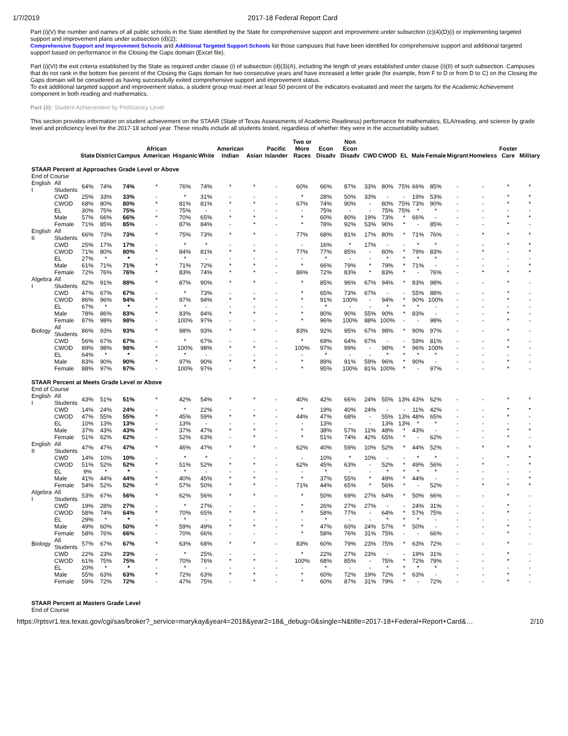1/7/2019 2017-18 Federal Report Card
Part (i)(V) the number and names of all public schools in the State identified by the State for comprehensive support and improvement under subsection (c)(4)(D)(i) or implementing targeted support and improvement plans under subsection (d)(2);
Comprehensive Support and Improvement Schools and Additional Targeted Support Schools list those campuses that have been identified for comprehensive support and additional targeted support based on performance in the Closing the Gaps domain (Excel file).
Part (i)(VI) the exit criteria established by the State as required under clause (i) of subsection (d)(3)(A), including the length of years established under clause (i)(II) of such subsection. Campuses that do not rank in the bottom five percent of the Closing the Gaps domain for two consecutive years and have increased a letter grade (for example, from F to D or from D to C) on the Closing the Gaps domain will be considered as having successfully exited comprehensive support and improvement status.
To exit additional targeted support and improvement status, a student group must meet at least 50 percent of the indicators evaluated and meet the targets for the Academic Achievement component in both reading and mathematics.
Part (ii): Student Achievement by Proficiency Level
This section provides information on student achievement on the STAAR (State of Texas Assessments of Academic Readiness) performance for mathematics, ELA/reading, and science by grade level and proficiency level for the 2017-18 school year. These results include all students tested, regardless of whether they were in the accountability subset.
| | | State | District | Campus | African American | Hispanic | White | American Indian | Asian | Pacific Islander | Two or More Races | Econ Disadv | Non Econ Disadv | CWD | CWOD | EL | Male | Female | Migrant | Homeless | Foster Care | Military |
| --- | --- | --- | --- | --- | --- | --- | --- | --- | --- | --- | --- | --- | --- | --- | --- | --- | --- | --- | --- | --- | --- | --- |
| STAAR Percent at Approaches Grade Level or Above | | | | | | | | | | | | | | | | | | | | | | |
| End of Course | | | | | | | | | | | | | | | | | | | | | | |
| English I | All Students | 64% | 74% | 74% | * | 76% | 74% | * | * | - | 60% | 66% | 87% | 33% | 80% | 75% | 66% | 85% | - | - | * | * |
| | CWD | 25% | 33% | 33% | - | * | 31% | - | - | - | * | 28% | 50% | 33% | - | - | 19% | 53% | - | - | * | * |
| | CWOD | 68% | 80% | 80% | * | 81% | 81% | * | * | - | 67% | 74% | 90% | - | 80% | 75% | 73% | 90% | - | - | * | * |
| | EL | 30% | 75% | 75% | - | 75% | - | - | - | - | - | 75% | - | - | 75% | 75% | * | * | - | - | - | - |
| | Male | 57% | 66% | 66% | * | 70% | 65% | * | * | - | * | 60% | 80% | 19% | 73% | * | 66% | - | - | - | * | * |
| | Female | 71% | 85% | 85% | - | 87% | 84% | - | * | - | * | 78% | 92% | 53% | 90% | * | - | 85% | - | - | * | - |
| English II | All Students | 66% | 73% | 73% | * | 75% | 73% | * | * | - | 77% | 68% | 81% | 17% | 80% | * | 71% | 76% | - | * | * | * |
| | CWD | 25% | 17% | 17% | - | * | * | - | - | - | - | 16% | * | 17% | - | - | * | * | - | - | * | * |
| | CWOD | 71% | 80% | 80% | * | 84% | 81% | * | * | - | 77% | 77% | 85% | - | 80% | * | 79% | 83% | - | * | - | * |
| | EL | 27% | * | * | - | * | - | - | - | - | - | * | - | - | * | * | * | * | - | - | - | - |
| | Male | 61% | 71% | 71% | * | 71% | 72% | * | * | - | * | 66% | 79% | * | 79% | * | 71% | - | - | - | - | * |
| | Female | 72% | 76% | 76% | * | 83% | 74% | * | * | - | 86% | 72% | 83% | * | 83% | * | - | 76% | - | * | * | * |
| Algebra I | All Students | 82% | 91% | 88% | * | 87% | 90% | * | * | - | * | 85% | 96% | 67% | 94% | * | 83% | 98% | - | - | * | - |
| | CWD | 47% | 67% | 67% | - | * | 73% | - | - | - | * | 65% | 73% | 67% | - | - | 55% | 88% | - | - | * | - |
| | CWOD | 86% | 96% | 94% | * | 97% | 94% | * | * | - | * | 91% | 100% | - | 94% | * | 90% | 100% | - | - | * | - |
| | EL | 67% | * | * | - | * | - | - | - | - | - | * | - | - | * | * | * | - | - | - | - | - |
| | Male | 78% | 86% | 83% | * | 83% | 84% | * | * | - | * | 80% | 90% | 55% | 90% | * | 83% | - | - | - | * | - |
| | Female | 87% | 98% | 98% | - | 100% | 97% | - | - | - | * | 96% | 100% | 88% | 100% | - | - | 98% | - | - | * | - |
| Biology | All Students | 86% | 93% | 93% | * | 98% | 93% | * | * | - | 83% | 92% | 95% | 67% | 98% | * | 90% | 97% | - | - | * | - |
| | CWD | 56% | 67% | 67% | - | * | 67% | - | - | - | * | 69% | 64% | 67% | - | - | 59% | 81% | - | - | * | - |
| | CWOD | 89% | 98% | 98% | * | 100% | 98% | * | * | - | 100% | 97% | 99% | - | 98% | * | 96% | 100% | - | - | * | - |
| | EL | 64% | * | * | - | * | - | - | - | - | - | * | - | - | * | * | * | * | - | - | - | - |
| | Male | 83% | 90% | 90% | * | 97% | 90% | * | * | - | * | 89% | 91% | 59% | 96% | * | 90% | - | - | - | * | - |
| | Female | 88% | 97% | 97% | - | 100% | 97% | - | * | - | * | 95% | 100% | 81% | 100% | * | - | 97% | - | - | * | - |
| STAAR Percent at Meets Grade Level or Above | | | | | | | | | | | | | | | | | | | | | | |
| End of Course | | | | | | | | | | | | | | | | | | | | | | |
| English I | All Students | 43% | 51% | 51% | * | 42% | 54% | * | * | - | 40% | 42% | 66% | 24% | 55% | 13% | 43% | 62% | - | - | * | * |
| | CWD | 14% | 24% | 24% | - | * | 22% | - | - | - | * | 19% | 40% | 24% | - | - | 11% | 42% | - | - | * | * |
| | CWOD | 47% | 55% | 55% | * | 45% | 59% | * | * | - | 44% | 47% | 68% | - | 55% | 13% | 48% | 65% | - | - | * | - |
| | EL | 10% | 13% | 13% | - | 13% | - | - | - | - | - | 13% | - | - | 13% | 13% | * | * | - | - | - | - |
| | Male | 37% | 43% | 43% | * | 37% | 47% | * | * | - | * | 38% | 57% | 11% | 48% | * | 43% | - | - | - | * | * |
| | Female | 51% | 62% | 62% | - | 52% | 63% | - | * | - | * | 51% | 74% | 42% | 65% | * | - | 62% | - | - | * | - |
| English II | All Students | 47% | 47% | 47% | * | 46% | 47% | * | * | - | 62% | 40% | 59% | 10% | 52% | * | 44% | 52% | - | * | * | * |
| | CWD | 14% | 10% | 10% | - | * | * | - | - | - | - | 10% | * | 10% | - | - | * | * | - | - | * | * |
| | CWOD | 51% | 52% | 52% | * | 51% | 52% | * | * | - | 62% | 45% | 63% | - | 52% | * | 49% | 56% | - | * | - | * |
| | EL | 9% | * | * | - | * | - | - | - | - | - | * | - | - | * | * | * | * | - | - | - | - |
| | Male | 41% | 44% | 44% | * | 40% | 45% | * | * | - | * | 37% | 55% | * | 49% | * | 44% | - | - | - | - | * |
| | Female | 54% | 52% | 52% | * | 57% | 50% | * | * | - | 71% | 44% | 65% | * | 56% | * | - | 52% | - | * | * | * |
| Algebra I | All Students | 53% | 67% | 56% | * | 62% | 56% | * | * | - | * | 50% | 69% | 27% | 64% | * | 50% | 66% | - | - | * | - |
| | CWD | 19% | 28% | 27% | - | * | 27% | - | - | - | * | 26% | 27% | 27% | - | - | 24% | 31% | - | - | * | - |
| | CWOD | 58% | 74% | 64% | * | 70% | 65% | * | * | - | * | 58% | 77% | - | 64% | * | 57% | 75% | - | - | * | - |
| | EL | 29% | * | * | - | * | - | - | - | - | - | * | - | - | * | * | * | - | - | - | - | - |
| | Male | 49% | 60% | 50% | * | 59% | 49% | * | * | - | * | 47% | 60% | 24% | 57% | * | 50% | - | - | - | * | - |
| | Female | 58% | 76% | 66% | - | 70% | 66% | - | - | - | * | 58% | 76% | 31% | 75% | - | - | 66% | - | - | * | - |
| Biology | All Students | 57% | 67% | 67% | * | 63% | 68% | * | * | - | 83% | 60% | 79% | 23% | 75% | * | 63% | 72% | - | - | * | - |
| | CWD | 22% | 23% | 23% | - | * | 25% | - | - | - | * | 22% | 27% | 23% | - | - | 19% | 31% | - | - | * | - |
| | CWOD | 61% | 75% | 75% | * | 70% | 76% | * | * | - | 100% | 68% | 85% | - | 75% | * | 72% | 79% | - | - | * | - |
| | EL | 20% | * | * | - | * | - | - | - | - | - | * | - | - | * | * | * | * | - | - | - | - |
| | Male | 55% | 63% | 63% | * | 72% | 63% | * | * | - | * | 60% | 72% | 19% | 72% | * | 63% | - | - | - | * | - |
| | Female | 59% | 72% | 72% | - | 47% | 75% | - | * | - | * | 60% | 87% | 31% | 79% | * | - | 72% | - | - | * | - |
| STAAR Percent at Masters Grade Level | | | | | | | | | | | | | | | | | | | | | | |
| End of Course | | | | | | | | | | | | | | | | | | | | | | |
https://rptsvr1.tea.texas.gov/cgi/sas/broker?_service=marykay&year4=2018&year2=18&_debug=0&single=N&title=2017-18+Federal+Report+Card&… 2/10